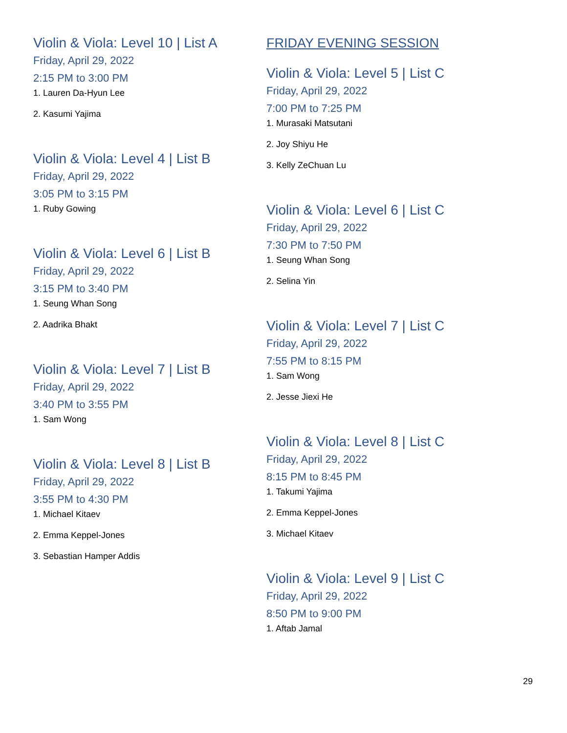Violin & Viola: Level 10 | List A
Friday, April 29, 2022
2:15 PM to 3:00 PM
1. Lauren Da-Hyun Lee
2. Kasumi Yajima
Violin & Viola: Level 4 | List B
Friday, April 29, 2022
3:05 PM to 3:15 PM
1. Ruby Gowing
Violin & Viola: Level 6 | List B
Friday, April 29, 2022
3:15 PM to 3:40 PM
1. Seung Whan Song
2. Aadrika Bhakt
Violin & Viola: Level 7 | List B
Friday, April 29, 2022
3:40 PM to 3:55 PM
1. Sam Wong
Violin & Viola: Level 8 | List B
Friday, April 29, 2022
3:55 PM to 4:30 PM
1. Michael Kitaev
2. Emma Keppel-Jones
3. Sebastian Hamper Addis
FRIDAY EVENING SESSION
Violin & Viola: Level 5 | List C
Friday, April 29, 2022
7:00 PM to 7:25 PM
1. Murasaki Matsutani
2. Joy Shiyu He
3. Kelly ZeChuan Lu
Violin & Viola: Level 6 | List C
Friday, April 29, 2022
7:30 PM to 7:50 PM
1. Seung Whan Song
2. Selina Yin
Violin & Viola: Level 7 | List C
Friday, April 29, 2022
7:55 PM to 8:15 PM
1. Sam Wong
2. Jesse Jiexi He
Violin & Viola: Level 8 | List C
Friday, April 29, 2022
8:15 PM to 8:45 PM
1. Takumi Yajima
2. Emma Keppel-Jones
3. Michael Kitaev
Violin & Viola: Level 9 | List C
Friday, April 29, 2022
8:50 PM to 9:00 PM
1. Aftab Jamal
29